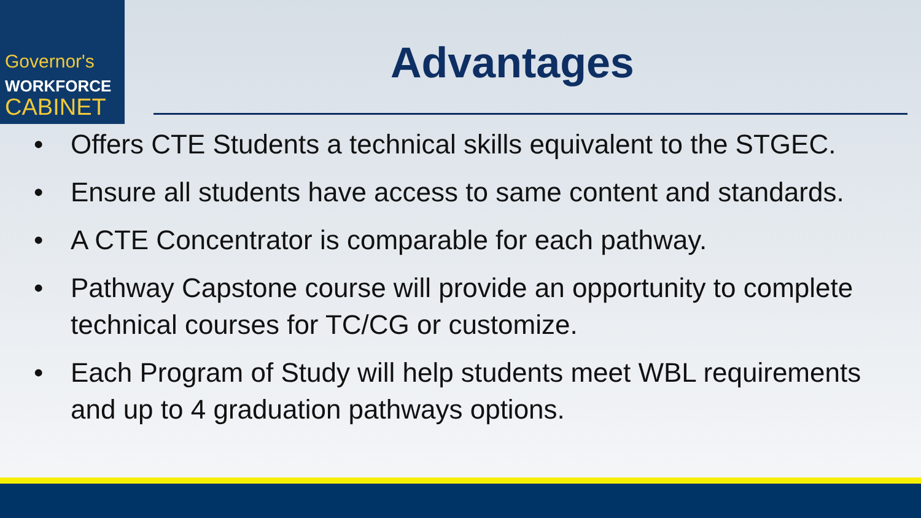Governor's
WORKFORCE
CABINET
Advantages
• Offers CTE Students a technical skills equivalent to the STGEC.
• Ensure all students have access to same content and standards.
• A CTE Concentrator is comparable for each pathway.
• Pathway Capstone course will provide an opportunity to complete technical courses for TC/CG or customize.
• Each Program of Study will help students meet WBL requirements and up to 4 graduation pathways options.